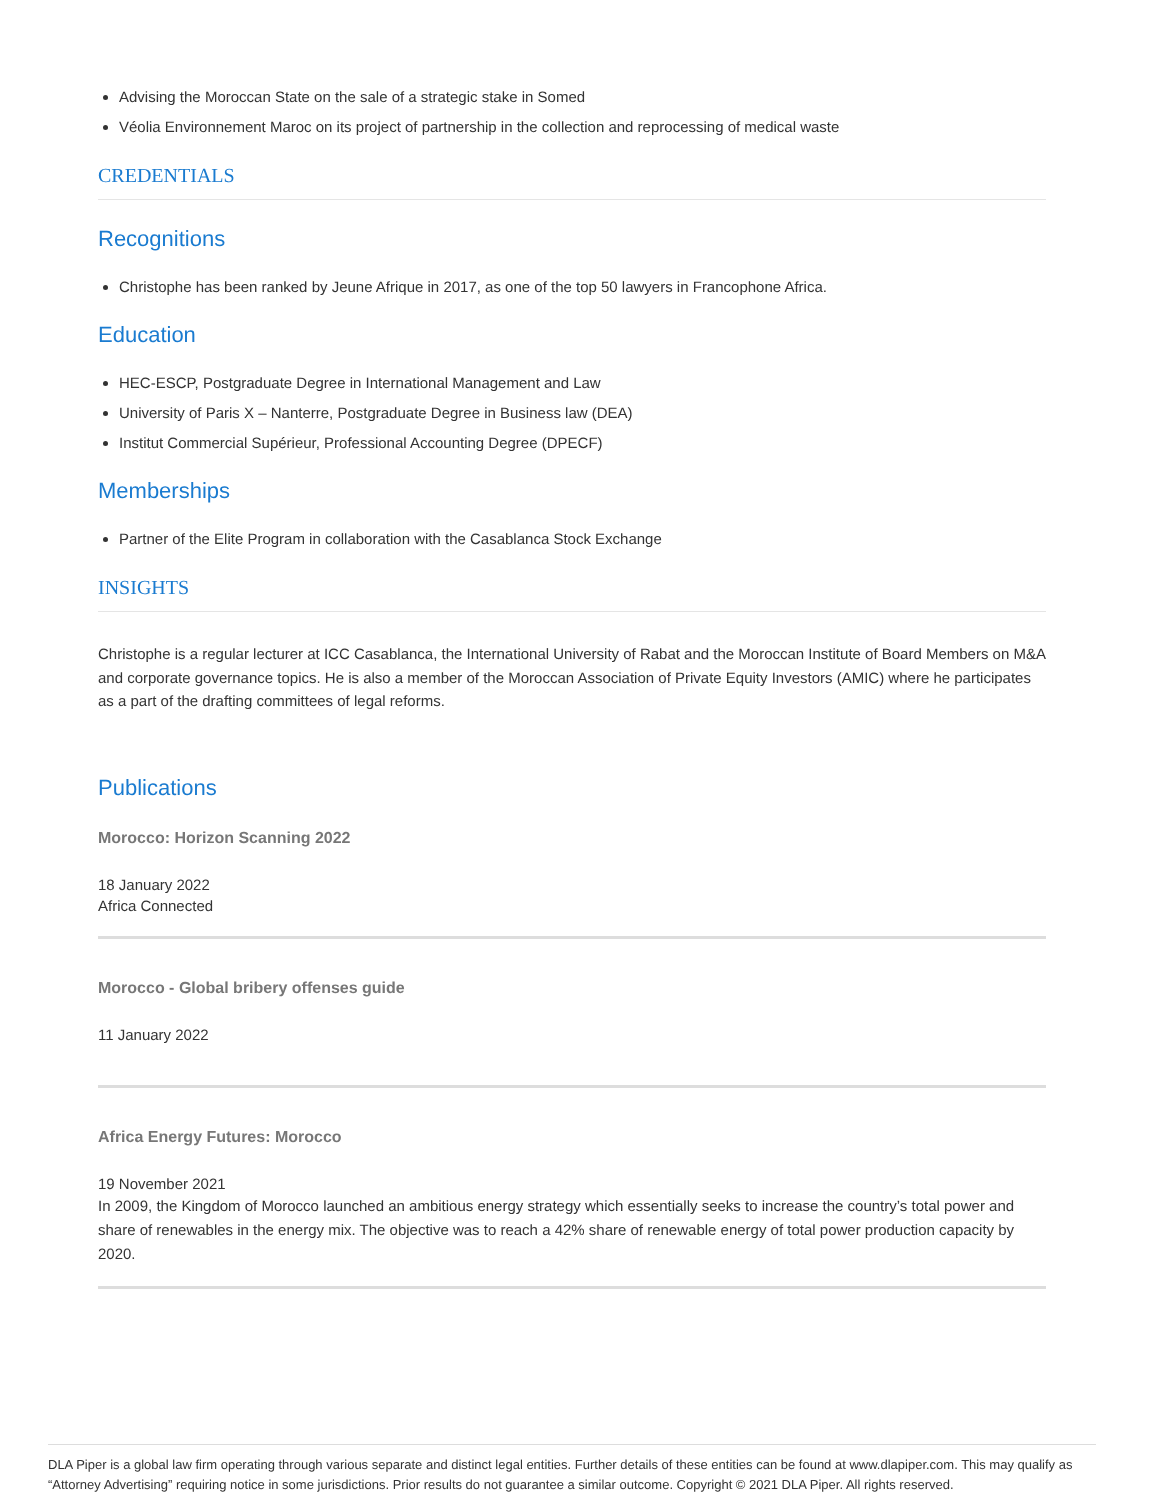Advising the Moroccan State on the sale of a strategic stake in Somed
Véolia Environnement Maroc on its project of partnership in the collection and reprocessing of medical waste
CREDENTIALS
Recognitions
Christophe has been ranked by Jeune Afrique in 2017, as one of the top 50 lawyers in Francophone Africa.
Education
HEC-ESCP, Postgraduate Degree in International Management and Law
University of Paris X – Nanterre, Postgraduate Degree in Business law (DEA)
Institut Commercial Supérieur, Professional Accounting Degree (DPECF)
Memberships
Partner of the Elite Program in collaboration with the Casablanca Stock Exchange
INSIGHTS
Christophe is a regular lecturer at ICC Casablanca, the International University of Rabat and the Moroccan Institute of Board Members on M&A and corporate governance topics. He is also a member of the Moroccan Association of Private Equity Investors (AMIC) where he participates as a part of the drafting committees of legal reforms.
Publications
Morocco: Horizon Scanning 2022
18 January 2022
Africa Connected
Morocco - Global bribery offenses guide
11 January 2022
Africa Energy Futures: Morocco
19 November 2021
In 2009, the Kingdom of Morocco launched an ambitious energy strategy which essentially seeks to increase the country’s total power and share of renewables in the energy mix. The objective was to reach a 42% share of renewable energy of total power production capacity by 2020.
DLA Piper is a global law firm operating through various separate and distinct legal entities. Further details of these entities can be found at www.dlapiper.com. This may qualify as “Attorney Advertising” requiring notice in some jurisdictions. Prior results do not guarantee a similar outcome. Copyright © 2021 DLA Piper. All rights reserved.